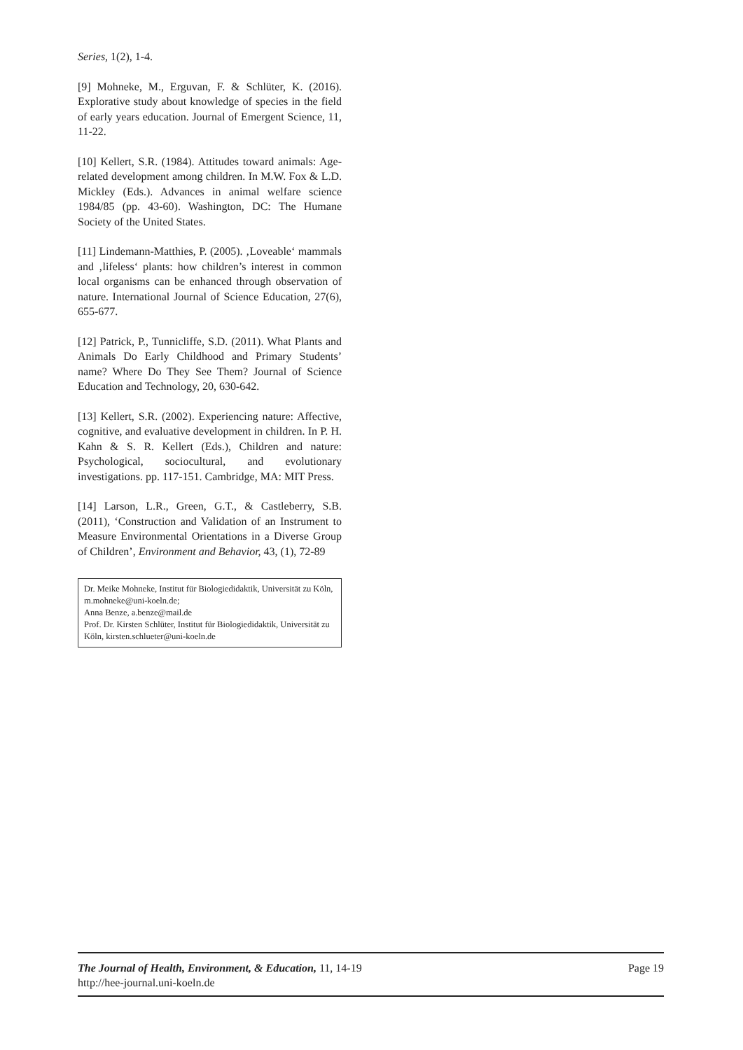Series, 1(2), 1-4.
[9] Mohneke, M., Erguvan, F. & Schlüter, K. (2016). Explorative study about knowledge of species in the field of early years education. Journal of Emergent Science, 11, 11-22.
[10] Kellert, S.R. (1984). Attitudes toward animals: Age-related development among children. In M.W. Fox & L.D. Mickley (Eds.). Advances in animal welfare science 1984/85 (pp. 43-60). Washington, DC: The Humane Society of the United States.
[11] Lindemann-Matthies, P. (2005). ‚Loveable‘ mammals and ‚lifeless‘ plants: how children’s interest in common local organisms can be enhanced through observation of nature. International Journal of Science Education, 27(6), 655-677.
[12] Patrick, P., Tunnicliffe, S.D. (2011). What Plants and Animals Do Early Childhood and Primary Students’ name? Where Do They See Them? Journal of Science Education and Technology, 20, 630-642.
[13] Kellert, S.R. (2002). Experiencing nature: Affective, cognitive, and evaluative development in children. In P. H. Kahn & S. R. Kellert (Eds.), Children and nature: Psychological, sociocultural, and evolutionary investigations. pp. 117-151. Cambridge, MA: MIT Press.
[14] Larson, L.R., Green, G.T., & Castleberry, S.B. (2011), ‘Construction and Validation of an Instrument to Measure Environmental Orientations in a Diverse Group of Children’, Environment and Behavior, 43, (1), 72-89
Dr. Meike Mohneke, Institut für Biologiedidaktik, Universität zu Köln, m.mohneke@uni-koeln.de;
Anna Benze, a.benze@mail.de
Prof. Dr. Kirsten Schlüter, Institut für Biologiedidaktik, Universität zu Köln, kirsten.schlueter@uni-koeln.de
Page 19 The Journal of Health, Environment, & Education, 11, 14-19
http://hee-journal.uni-koeln.de